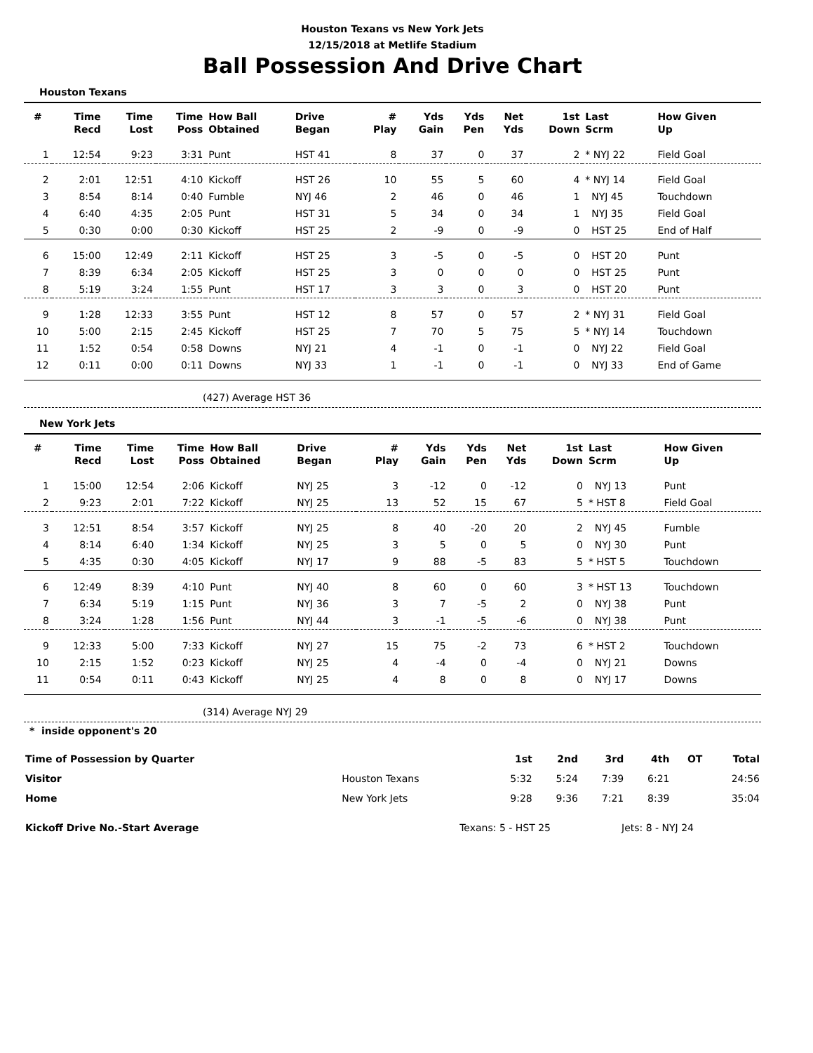Houston Texans vs New York Jets
12/15/2018 at Metlife Stadium
Ball Possession And Drive Chart
Houston Texans
| # | Time Recd | Time Lost | Time Poss | How Ball Obtained | Drive Began | # Play | Yds Gain | Yds Pen | Net Yds | 1st Down | Last Scrm | How Given Up |
| --- | --- | --- | --- | --- | --- | --- | --- | --- | --- | --- | --- | --- |
| 1 | 12:54 | 9:23 | 3:31 | Punt | HST 41 | 8 | 37 | 0 | 37 | 2 | * NYJ 22 | Field Goal |
| 2 | 2:01 | 12:51 | 4:10 | Kickoff | HST 26 | 10 | 55 | 5 | 60 | 4 | * NYJ 14 | Field Goal |
| 3 | 8:54 | 8:14 | 0:40 | Fumble | NYJ 46 | 2 | 46 | 0 | 46 | 1 | NYJ 45 | Touchdown |
| 4 | 6:40 | 4:35 | 2:05 | Punt | HST 31 | 5 | 34 | 0 | 34 | 1 | NYJ 35 | Field Goal |
| 5 | 0:30 | 0:00 | 0:30 | Kickoff | HST 25 | 2 | -9 | 0 | -9 | 0 | HST 25 | End of Half |
| 6 | 15:00 | 12:49 | 2:11 | Kickoff | HST 25 | 3 | -5 | 0 | -5 | 0 | HST 20 | Punt |
| 7 | 8:39 | 6:34 | 2:05 | Kickoff | HST 25 | 3 | 0 | 0 | 0 | 0 | HST 25 | Punt |
| 8 | 5:19 | 3:24 | 1:55 | Punt | HST 17 | 3 | 3 | 0 | 3 | 0 | HST 20 | Punt |
| 9 | 1:28 | 12:33 | 3:55 | Punt | HST 12 | 8 | 57 | 0 | 57 | 2 | * NYJ 31 | Field Goal |
| 10 | 5:00 | 2:15 | 2:45 | Kickoff | HST 25 | 7 | 70 | 5 | 75 | 5 | * NYJ 14 | Touchdown |
| 11 | 1:52 | 0:54 | 0:58 | Downs | NYJ 21 | 4 | -1 | 0 | -1 | 0 | NYJ 22 | Field Goal |
| 12 | 0:11 | 0:00 | 0:11 | Downs | NYJ 33 | 1 | -1 | 0 | -1 | 0 | NYJ 33 | End of Game |
(427) Average HST 36
New York Jets
| # | Time Recd | Time Lost | Time Poss | How Ball Obtained | Drive Began | # Play | Yds Gain | Yds Pen | Net Yds | 1st Down | Last Scrm | How Given Up |
| --- | --- | --- | --- | --- | --- | --- | --- | --- | --- | --- | --- | --- |
| 1 | 15:00 | 12:54 | 2:06 | Kickoff | NYJ 25 | 3 | -12 | 0 | -12 | 0 | NYJ 13 | Punt |
| 2 | 9:23 | 2:01 | 7:22 | Kickoff | NYJ 25 | 13 | 52 | 15 | 67 | 5 | * HST 8 | Field Goal |
| 3 | 12:51 | 8:54 | 3:57 | Kickoff | NYJ 25 | 8 | 40 | -20 | 20 | 2 | NYJ 45 | Fumble |
| 4 | 8:14 | 6:40 | 1:34 | Kickoff | NYJ 25 | 3 | 5 | 0 | 5 | 0 | NYJ 30 | Punt |
| 5 | 4:35 | 0:30 | 4:05 | Kickoff | NYJ 17 | 9 | 88 | -5 | 83 | 5 | * HST 5 | Touchdown |
| 6 | 12:49 | 8:39 | 4:10 | Punt | NYJ 40 | 8 | 60 | 0 | 60 | 3 | * HST 13 | Touchdown |
| 7 | 6:34 | 5:19 | 1:15 | Punt | NYJ 36 | 3 | 7 | -5 | 2 | 0 | NYJ 38 | Punt |
| 8 | 3:24 | 1:28 | 1:56 | Punt | NYJ 44 | 3 | -1 | -5 | -6 | 0 | NYJ 38 | Punt |
| 9 | 12:33 | 5:00 | 7:33 | Kickoff | NYJ 27 | 15 | 75 | -2 | 73 | 6 | * HST 2 | Touchdown |
| 10 | 2:15 | 1:52 | 0:23 | Kickoff | NYJ 25 | 4 | -4 | 0 | -4 | 0 | NYJ 21 | Downs |
| 11 | 0:54 | 0:11 | 0:43 | Kickoff | NYJ 25 | 4 | 8 | 0 | 8 | 0 | NYJ 17 | Downs |
(314) Average NYJ 29
* inside opponent's 20
| Time of Possession by Quarter | | 1st | 2nd | 3rd | 4th | OT | Total |
| --- | --- | --- | --- | --- | --- | --- | --- |
| Visitor | Houston Texans | 5:32 | 5:24 | 7:39 | 6:21 | | 24:56 |
| Home | New York Jets | 9:28 | 9:36 | 7:21 | 8:39 | | 35:04 |
| Kickoff Drive No.-Start Average | Texans: 5 - HST 25 | Jets: 8 - NYJ 24 | |